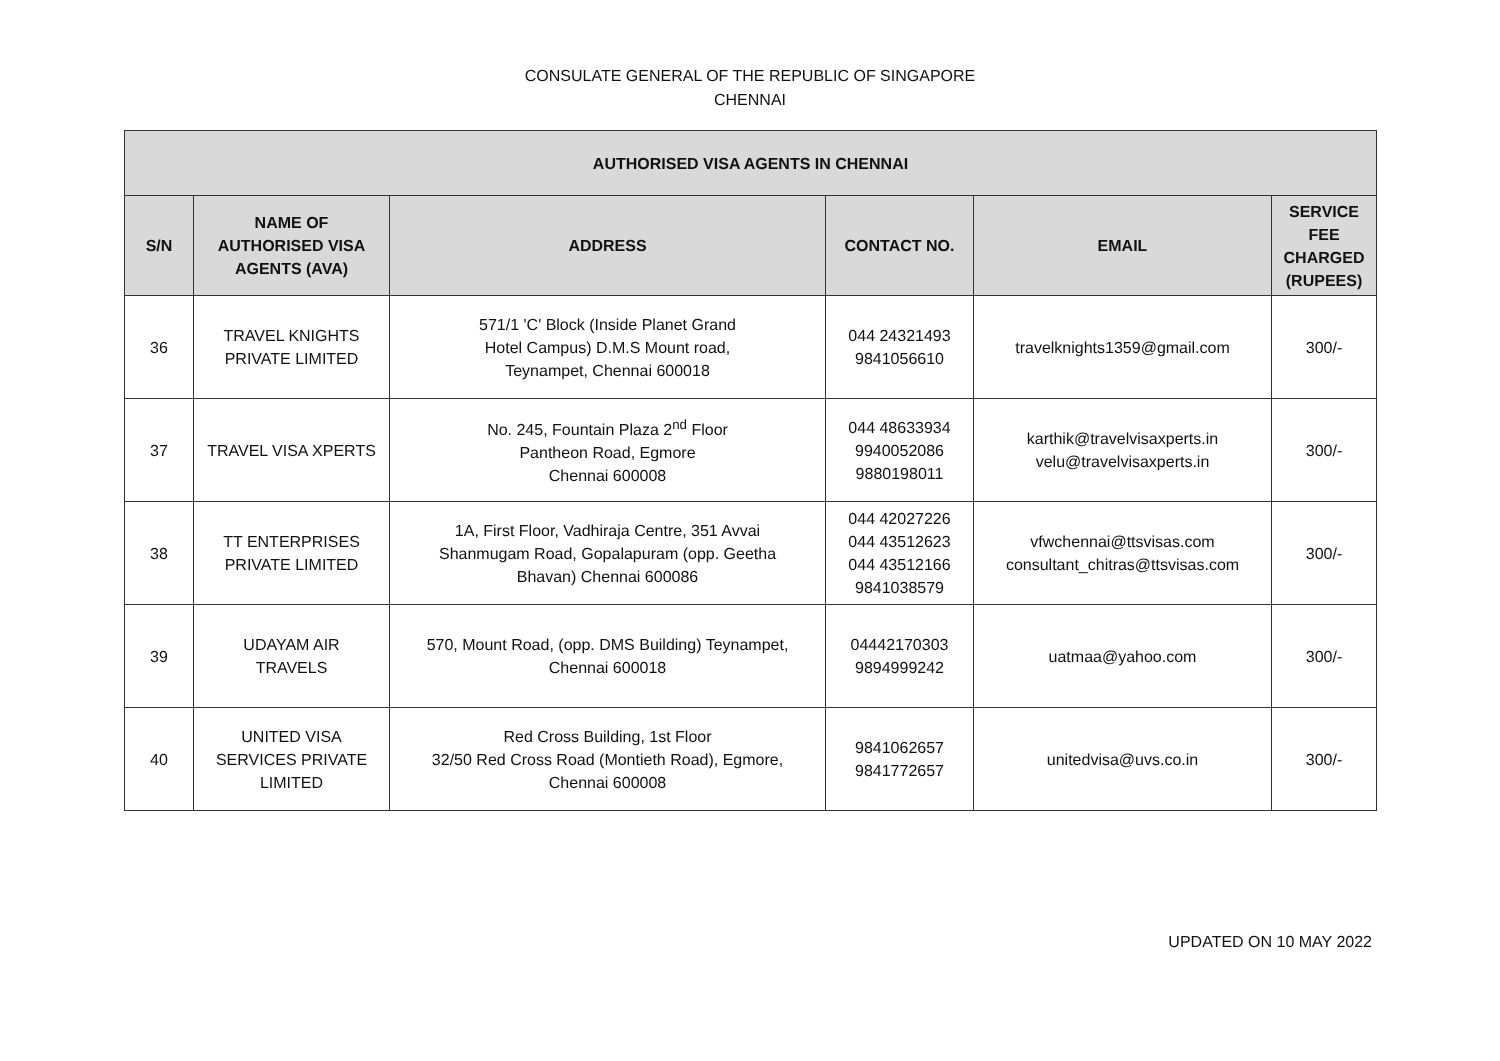CONSULATE GENERAL OF THE REPUBLIC OF SINGAPORE
CHENNAI
| AUTHORISED VISA AGENTS IN CHENNAI | | | | | |
| --- | --- | --- | --- | --- | --- |
| S/N | NAME OF AUTHORISED VISA AGENTS (AVA) | ADDRESS | CONTACT NO. | EMAIL | SERVICE FEE CHARGED (RUPEES) |
| 36 | TRAVEL KNIGHTS PRIVATE LIMITED | 571/1 'C' Block (Inside Planet Grand Hotel Campus) D.M.S Mount road, Teynampet, Chennai 600018 | 044 24321493 9841056610 | travelknights1359@gmail.com | 300/- |
| 37 | TRAVEL VISA XPERTS | No. 245, Fountain Plaza 2<sup>nd</sup> Floor Pantheon Road, Egmore Chennai 600008 | 044 48633934 9940052086 9880198011 | karthik@travelvisaxperts.in velu@travelvisaxperts.in | 300/- |
| 38 | TT ENTERPRISES PRIVATE LIMITED | 1A, First Floor, Vadhiraja Centre, 351 Avvai Shanmugam Road, Gopalapuram (opp. Geetha Bhavan) Chennai 600086 | 044 42027226 044 43512623 044 43512166 9841038579 | vfwchennai@ttsvisas.com consultant_chitras@ttsvisas.com | 300/- |
| 39 | UDAYAM AIR TRAVELS | 570, Mount Road, (opp. DMS Building) Teynampet, Chennai 600018 | 04442170303 9894999242 | uatmaa@yahoo.com | 300/- |
| 40 | UNITED VISA SERVICES PRIVATE LIMITED | Red Cross Building, 1st Floor 32/50 Red Cross Road (Montieth Road), Egmore, Chennai 600008 | 9841062657 9841772657 | unitedvisa@uvs.co.in | 300/- |
UPDATED ON 10 MAY 2022